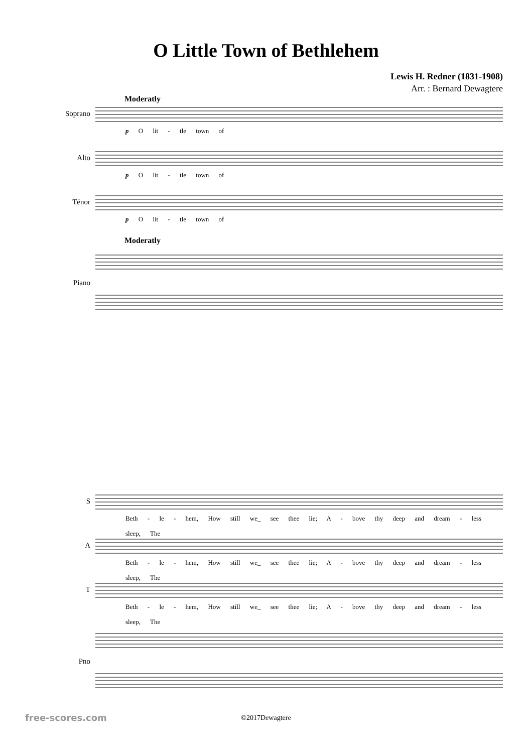O Little Town of Bethlehem
Lewis H. Redner (1831-1908)
Arr. : Bernard Dewagtere
Moderatly
Soprano
p O lit - tle town of
Alto
p O lit - tle town of
Ténor
p O lit - tle town of
Moderatly
Piano
S
Beth - le - hem, How still we_ see thee lie; A - bove thy deep and dream - less sleep, The
A
Beth - le - hem, How still we_ see thee lie; A - bove thy deep and dream - less sleep, The
T
Beth - le - hem, How still we_ see thee lie; A - bove thy deep and dream - less sleep, The
Pno
©2017Dewagtere
free-scores.com